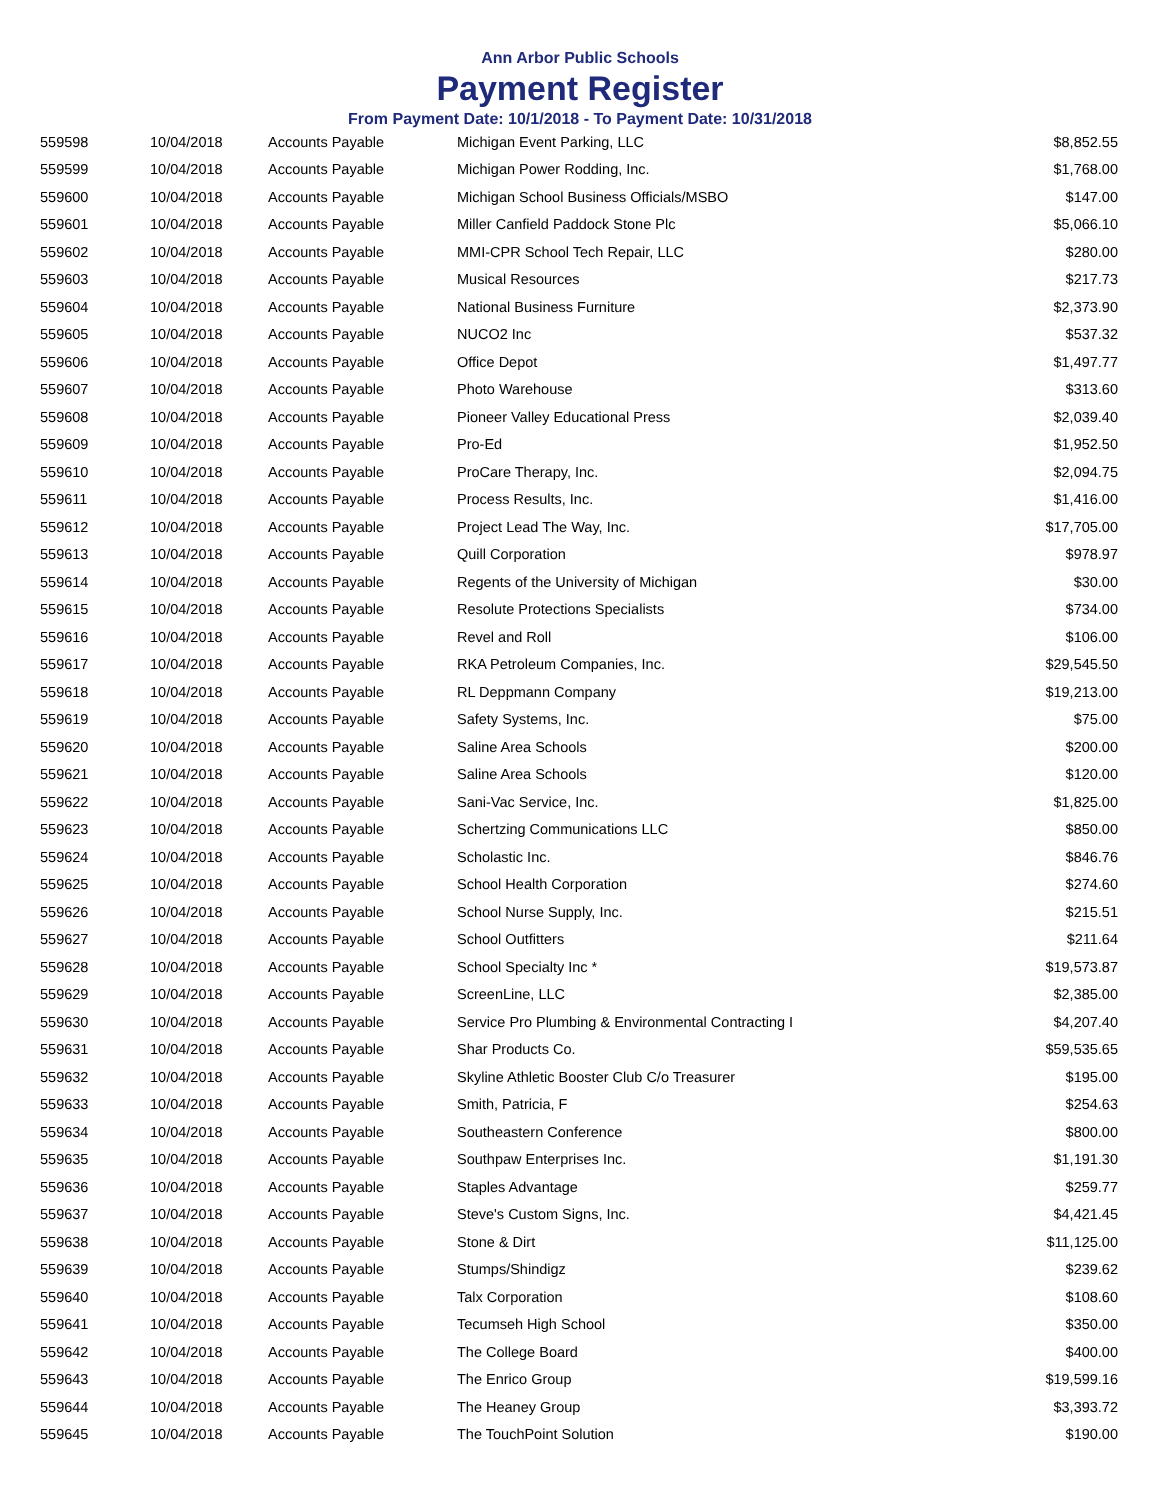Ann Arbor Public Schools
Payment Register
From Payment Date: 10/1/2018 - To Payment Date: 10/31/2018
| 559598 | 10/04/2018 | Accounts Payable | Michigan Event Parking, LLC | $8,852.55 |
| 559599 | 10/04/2018 | Accounts Payable | Michigan Power Rodding, Inc. | $1,768.00 |
| 559600 | 10/04/2018 | Accounts Payable | Michigan School Business Officials/MSBO | $147.00 |
| 559601 | 10/04/2018 | Accounts Payable | Miller Canfield Paddock Stone Plc | $5,066.10 |
| 559602 | 10/04/2018 | Accounts Payable | MMI-CPR School Tech Repair, LLC | $280.00 |
| 559603 | 10/04/2018 | Accounts Payable | Musical Resources | $217.73 |
| 559604 | 10/04/2018 | Accounts Payable | National Business Furniture | $2,373.90 |
| 559605 | 10/04/2018 | Accounts Payable | NUCO2 Inc | $537.32 |
| 559606 | 10/04/2018 | Accounts Payable | Office Depot | $1,497.77 |
| 559607 | 10/04/2018 | Accounts Payable | Photo Warehouse | $313.60 |
| 559608 | 10/04/2018 | Accounts Payable | Pioneer Valley Educational Press | $2,039.40 |
| 559609 | 10/04/2018 | Accounts Payable | Pro-Ed | $1,952.50 |
| 559610 | 10/04/2018 | Accounts Payable | ProCare Therapy, Inc. | $2,094.75 |
| 559611 | 10/04/2018 | Accounts Payable | Process Results, Inc. | $1,416.00 |
| 559612 | 10/04/2018 | Accounts Payable | Project Lead The Way, Inc. | $17,705.00 |
| 559613 | 10/04/2018 | Accounts Payable | Quill Corporation | $978.97 |
| 559614 | 10/04/2018 | Accounts Payable | Regents of the University of Michigan | $30.00 |
| 559615 | 10/04/2018 | Accounts Payable | Resolute Protections Specialists | $734.00 |
| 559616 | 10/04/2018 | Accounts Payable | Revel and Roll | $106.00 |
| 559617 | 10/04/2018 | Accounts Payable | RKA Petroleum Companies, Inc. | $29,545.50 |
| 559618 | 10/04/2018 | Accounts Payable | RL Deppmann Company | $19,213.00 |
| 559619 | 10/04/2018 | Accounts Payable | Safety Systems, Inc. | $75.00 |
| 559620 | 10/04/2018 | Accounts Payable | Saline Area Schools | $200.00 |
| 559621 | 10/04/2018 | Accounts Payable | Saline Area Schools | $120.00 |
| 559622 | 10/04/2018 | Accounts Payable | Sani-Vac Service, Inc. | $1,825.00 |
| 559623 | 10/04/2018 | Accounts Payable | Schertzing Communications LLC | $850.00 |
| 559624 | 10/04/2018 | Accounts Payable | Scholastic Inc. | $846.76 |
| 559625 | 10/04/2018 | Accounts Payable | School Health Corporation | $274.60 |
| 559626 | 10/04/2018 | Accounts Payable | School Nurse Supply, Inc. | $215.51 |
| 559627 | 10/04/2018 | Accounts Payable | School Outfitters | $211.64 |
| 559628 | 10/04/2018 | Accounts Payable | School Specialty Inc * | $19,573.87 |
| 559629 | 10/04/2018 | Accounts Payable | ScreenLine, LLC | $2,385.00 |
| 559630 | 10/04/2018 | Accounts Payable | Service Pro Plumbing & Environmental Contracting I | $4,207.40 |
| 559631 | 10/04/2018 | Accounts Payable | Shar Products Co. | $59,535.65 |
| 559632 | 10/04/2018 | Accounts Payable | Skyline Athletic Booster Club C/o Treasurer | $195.00 |
| 559633 | 10/04/2018 | Accounts Payable | Smith, Patricia, F | $254.63 |
| 559634 | 10/04/2018 | Accounts Payable | Southeastern Conference | $800.00 |
| 559635 | 10/04/2018 | Accounts Payable | Southpaw Enterprises Inc. | $1,191.30 |
| 559636 | 10/04/2018 | Accounts Payable | Staples Advantage | $259.77 |
| 559637 | 10/04/2018 | Accounts Payable | Steve's Custom Signs, Inc. | $4,421.45 |
| 559638 | 10/04/2018 | Accounts Payable | Stone & Dirt | $11,125.00 |
| 559639 | 10/04/2018 | Accounts Payable | Stumps/Shindigz | $239.62 |
| 559640 | 10/04/2018 | Accounts Payable | Talx Corporation | $108.60 |
| 559641 | 10/04/2018 | Accounts Payable | Tecumseh High School | $350.00 |
| 559642 | 10/04/2018 | Accounts Payable | The College Board | $400.00 |
| 559643 | 10/04/2018 | Accounts Payable | The Enrico Group | $19,599.16 |
| 559644 | 10/04/2018 | Accounts Payable | The Heaney Group | $3,393.72 |
| 559645 | 10/04/2018 | Accounts Payable | The TouchPoint Solution | $190.00 |